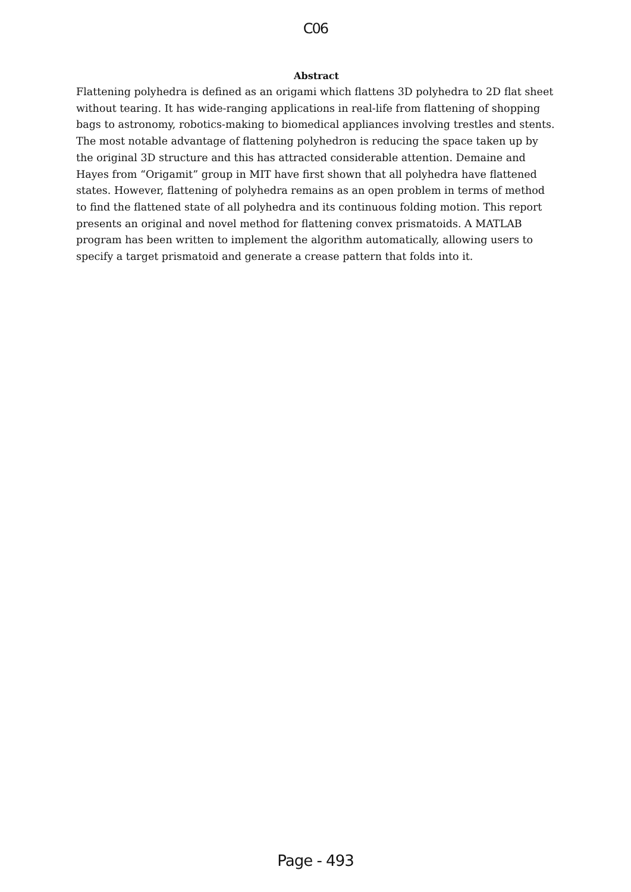C06
Abstract
Flattening polyhedra is defined as an origami which flattens 3D polyhedra to 2D flat sheet without tearing. It has wide-ranging applications in real-life from flattening of shopping bags to astronomy, robotics-making to biomedical appliances involving trestles and stents. The most notable advantage of flattening polyhedron is reducing the space taken up by the original 3D structure and this has attracted considerable attention. Demaine and Hayes from “Origamit” group in MIT have first shown that all polyhedra have flattened states. However, flattening of polyhedra remains as an open problem in terms of method to find the flattened state of all polyhedra and its continuous folding motion. This report presents an original and novel method for flattening convex prismatoids. A MATLAB program has been written to implement the algorithm automatically, allowing users to specify a target prismatoid and generate a crease pattern that folds into it.
Page - 493